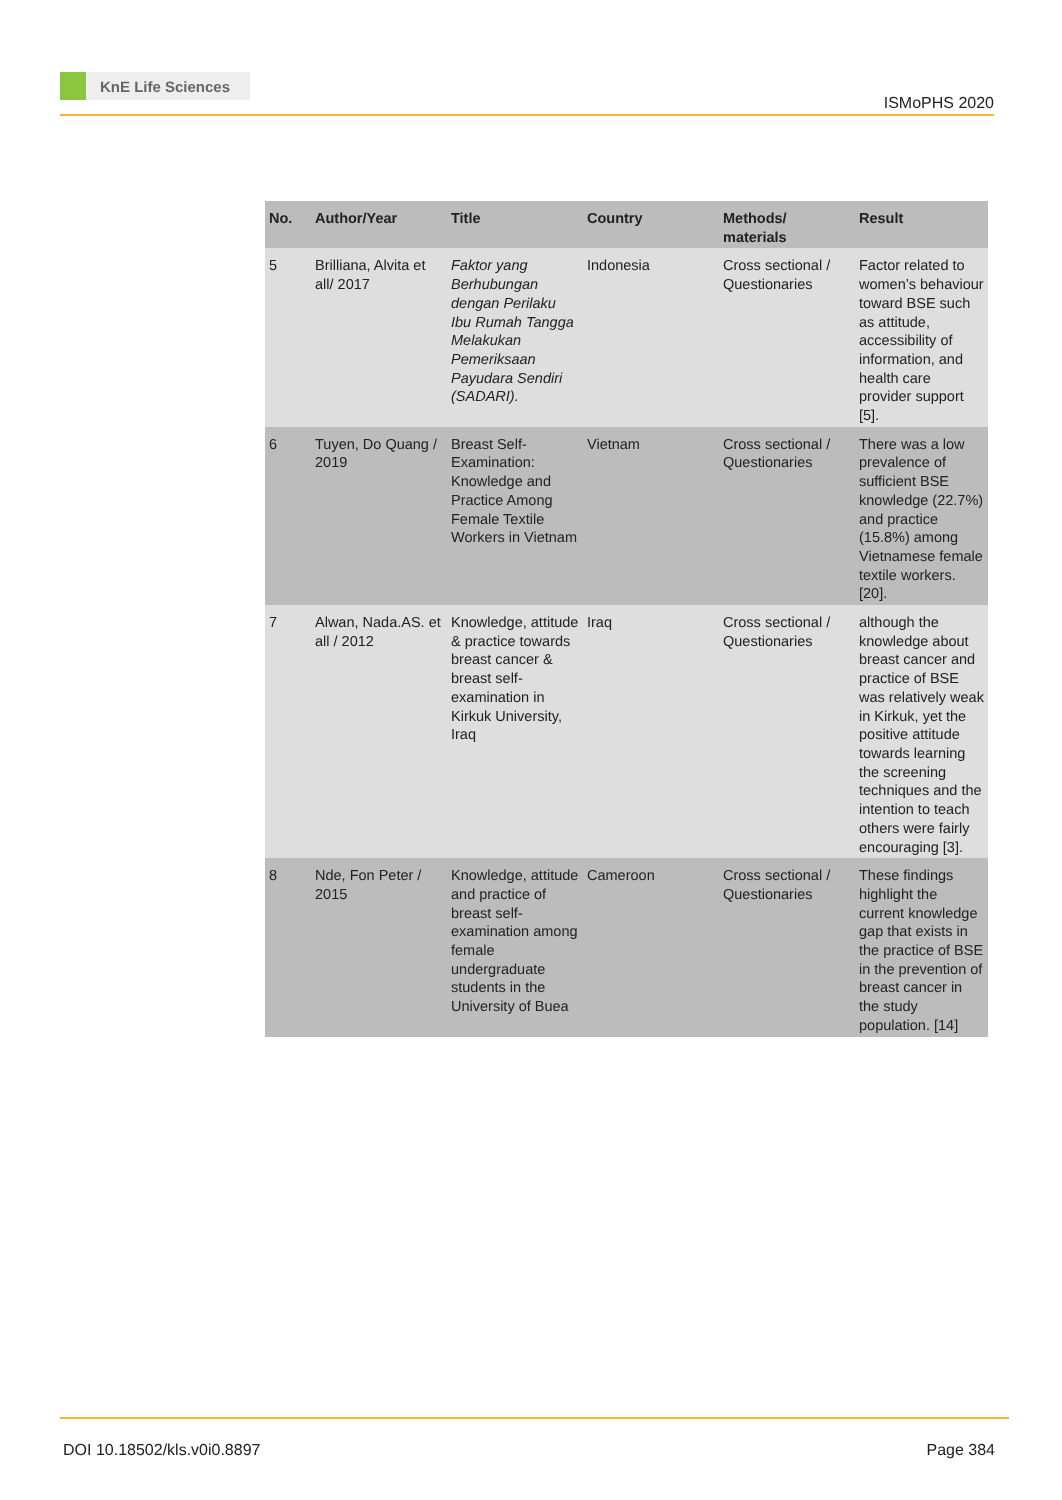KnE Life Sciences
ISMoPHS 2020
| No. | Author/Year | Title | Country | Methods/ materials | Result |
| --- | --- | --- | --- | --- | --- |
| 5 | Brilliana, Alvita et all/ 2017 | Faktor yang Berhubungan dengan Perilaku Ibu Rumah Tangga Melakukan Pemeriksaan Payudara Sendiri (SADARI). | Indonesia | Cross sectional / Questionaries | Factor related to women’s behaviour toward BSE such as attitude, accessibility of information, and health care provider support [5]. |
| 6 | Tuyen, Do Quang / 2019 | Breast Self-Examination: Knowledge and Practice Among Female Textile Workers in Vietnam | Vietnam | Cross sectional / Questionaries | There was a low prevalence of sufficient BSE knowledge (22.7%) and practice (15.8%) among Vietnamese female textile workers. [20]. |
| 7 | Alwan, Nada.AS. et all / 2012 | Knowledge, attitude & practice towards breast cancer & breast self-examination in Kirkuk University, Iraq | Iraq | Cross sectional / Questionaries | although the knowledge about breast cancer and practice of BSE was relatively weak in Kirkuk, yet the positive attitude towards learning the screening techniques and the intention to teach others were fairly encouraging [3]. |
| 8 | Nde, Fon Peter / 2015 | Knowledge, attitude and practice of breast self-examination among female undergraduate students in the University of Buea | Cameroon | Cross sectional / Questionaries | These findings highlight the current knowledge gap that exists in the practice of BSE in the prevention of breast cancer in the study population. [14] |
DOI 10.18502/kls.v0i0.8897 Page 384